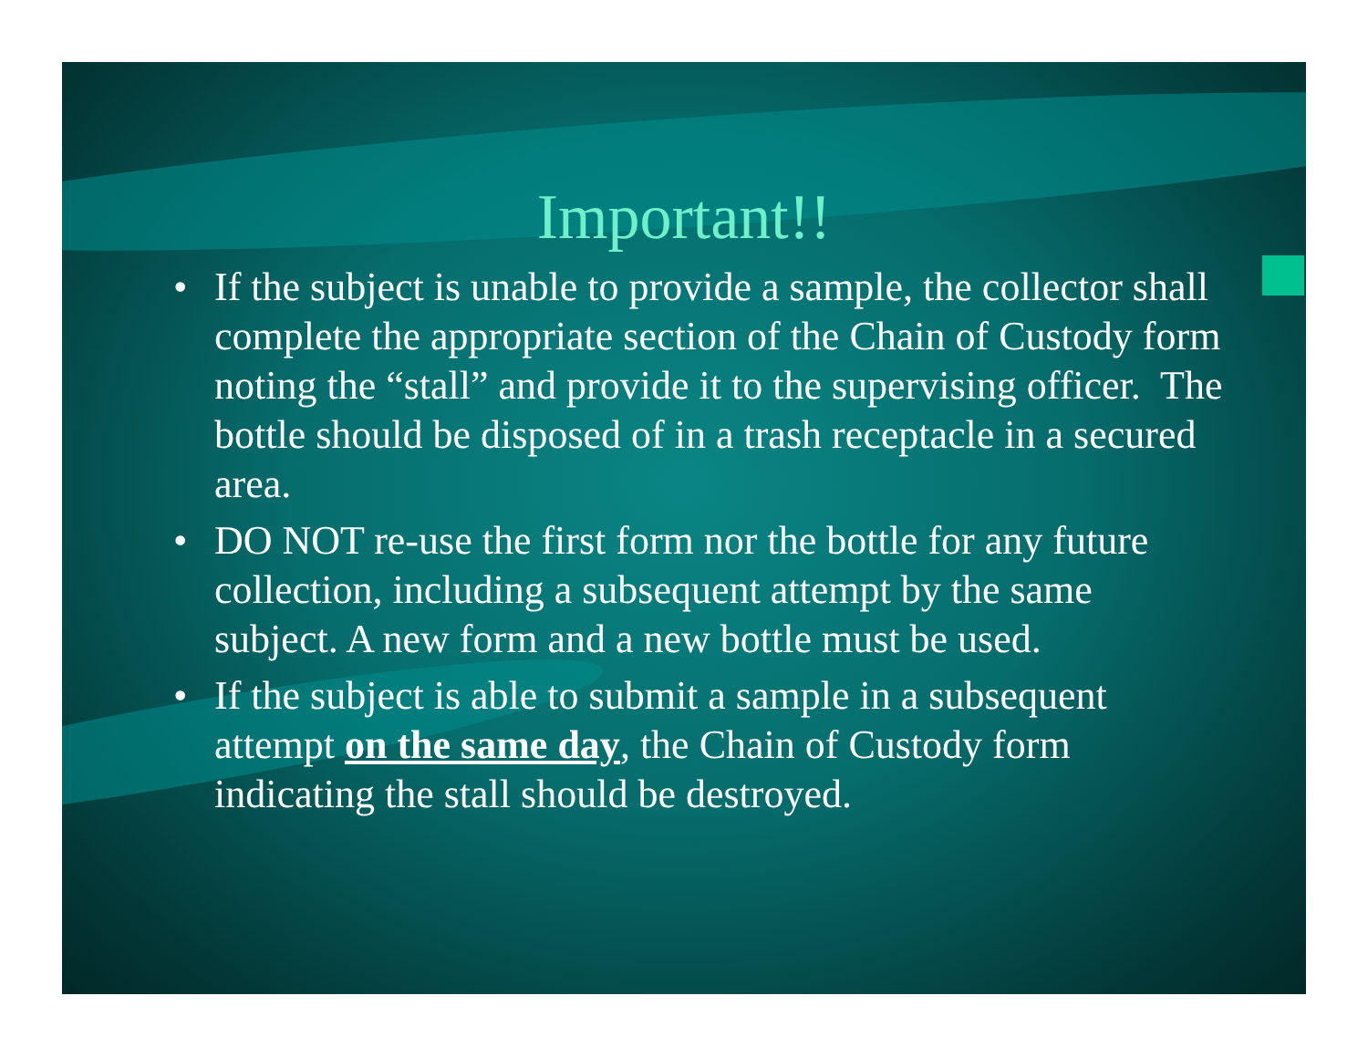Important!!
• If the subject is unable to provide a sample, the collector shall complete the appropriate section of the Chain of Custody form noting the “stall” and provide it to the supervising officer. The bottle should be disposed of in a trash receptacle in a secured area.
• DO NOT re-use the first form nor the bottle for any future collection, including a subsequent attempt by the same subject. A new form and a new bottle must be used.
• If the subject is able to submit a sample in a subsequent attempt on the same day, the Chain of Custody form indicating the stall should be destroyed.